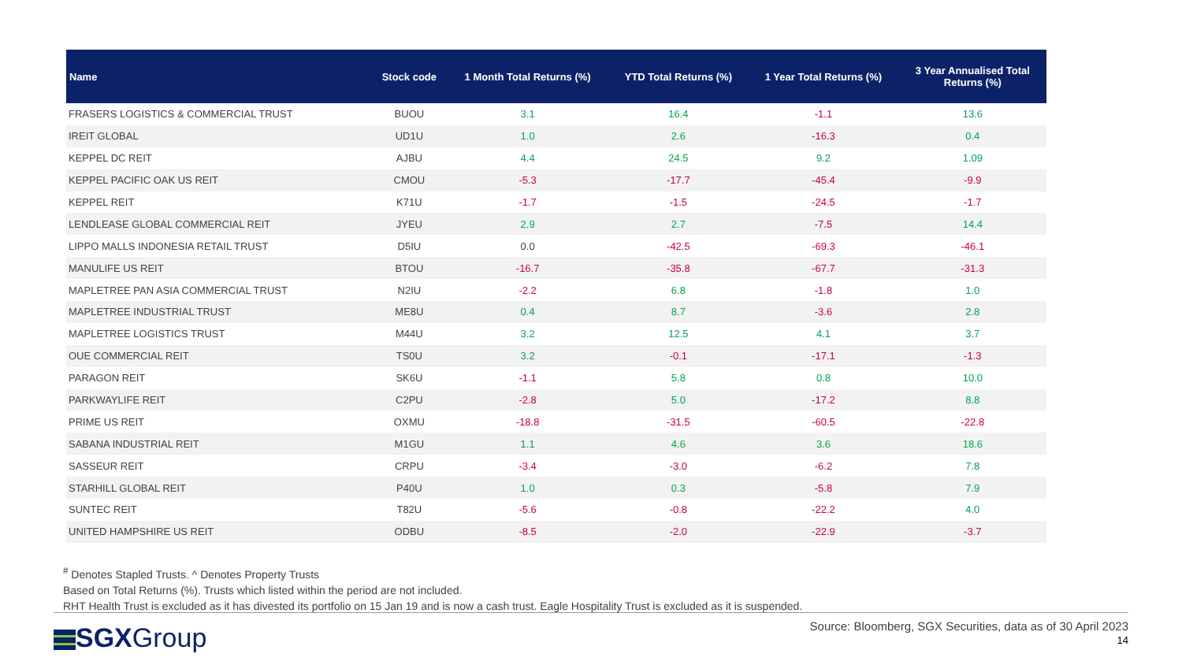| Name | Stock code | 1 Month Total Returns (%) | YTD Total Returns (%) | 1 Year Total Returns (%) | 3 Year Annualised Total Returns (%) |
| --- | --- | --- | --- | --- | --- |
| FRASERS LOGISTICS & COMMERCIAL TRUST | BUOU | 3.1 | 16.4 | -1.1 | 13.6 |
| IREIT GLOBAL | UD1U | 1.0 | 2.6 | -16.3 | 0.4 |
| KEPPEL DC REIT | AJBU | 4.4 | 24.5 | 9.2 | 1.09 |
| KEPPEL PACIFIC OAK US REIT | CMOU | -5.3 | -17.7 | -45.4 | -9.9 |
| KEPPEL REIT | K71U | -1.7 | -1.5 | -24.5 | -1.7 |
| LENDLEASE GLOBAL COMMERCIAL REIT | JYEU | 2.9 | 2.7 | -7.5 | 14.4 |
| LIPPO MALLS INDONESIA RETAIL TRUST | D5IU | 0.0 | -42.5 | -69.3 | -46.1 |
| MANULIFE US REIT | BTOU | -16.7 | -35.8 | -67.7 | -31.3 |
| MAPLETREE PAN ASIA COMMERCIAL TRUST | N2IU | -2.2 | 6.8 | -1.8 | 1.0 |
| MAPLETREE INDUSTRIAL TRUST | ME8U | 0.4 | 8.7 | -3.6 | 2.8 |
| MAPLETREE LOGISTICS TRUST | M44U | 3.2 | 12.5 | 4.1 | 3.7 |
| OUE COMMERCIAL REIT | TS0U | 3.2 | -0.1 | -17.1 | -1.3 |
| PARAGON REIT | SK6U | -1.1 | 5.8 | 0.8 | 10.0 |
| PARKWAYLIFE REIT | C2PU | -2.8 | 5.0 | -17.2 | 8.8 |
| PRIME US REIT | OXMU | -18.8 | -31.5 | -60.5 | -22.8 |
| SABANA INDUSTRIAL REIT | M1GU | 1.1 | 4.6 | 3.6 | 18.6 |
| SASSEUR REIT | CRPU | -3.4 | -3.0 | -6.2 | 7.8 |
| STARHILL GLOBAL REIT | P40U | 1.0 | 0.3 | -5.8 | 7.9 |
| SUNTEC REIT | T82U | -5.6 | -0.8 | -22.2 | 4.0 |
| UNITED HAMPSHIRE US REIT | ODBU | -8.5 | -2.0 | -22.9 | -3.7 |
<sup>#</sup> Denotes Stapled Trusts. ^ Denotes Property Trusts
Based on Total Returns (%). Trusts which listed within the period are not included.
RHT Health Trust is excluded as it has divested its portfolio on 15 Jan 19 and is now a cash trust. Eagle Hospitality Trust is excluded as it is suspended.
SGXGroup
Source: Bloomberg, SGX Securities, data as of 30 April 2023
14